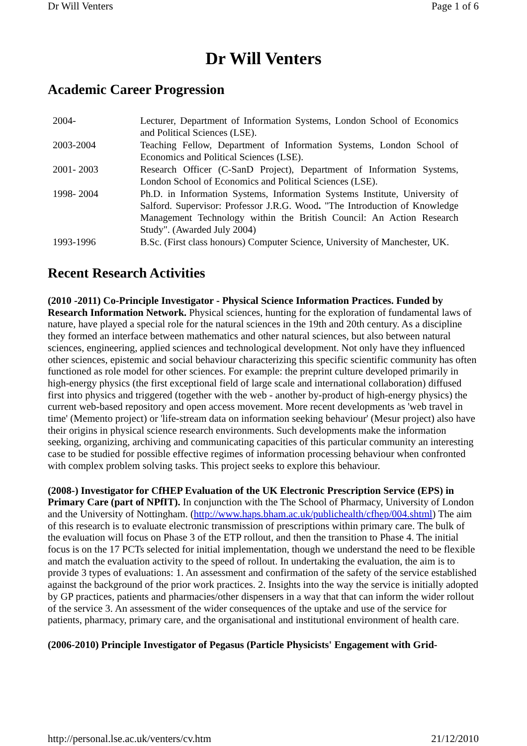Dr Will Venters Page 1 of 6
Dr Will Venters
Academic Career Progression
| 2004- | Lecturer, Department of Information Systems, London School of Economics and Political Sciences (LSE). |
| 2003-2004 | Teaching Fellow, Department of Information Systems, London School of Economics and Political Sciences (LSE). |
| 2001- 2003 | Research Officer (C-SanD Project), Department of Information Systems, London School of Economics and Political Sciences (LSE). |
| 1998- 2004 | Ph.D. in Information Systems, Information Systems Institute, University of Salford. Supervisor: Professor J.R.G. Wood . "The Introduction of Knowledge Management Technology within the British Council: An Action Research Study". (Awarded July 2004) |
| 1993-1996 | B.Sc. (First class honours) Computer Science, University of Manchester, UK. |
Recent Research Activities
(2010 -2011) Co-Principle Investigator - Physical Science Information Practices. Funded by Research Information Network. Physical sciences, hunting for the exploration of fundamental laws of nature, have played a special role for the natural sciences in the 19th and 20th century. As a discipline they formed an interface between mathematics and other natural sciences, but also between natural sciences, engineering, applied sciences and technological development. Not only have they influenced other sciences, epistemic and social behaviour characterizing this specific scientific community has often functioned as role model for other sciences. For example: the preprint culture developed primarily in high-energy physics (the first exceptional field of large scale and international collaboration) diffused first into physics and triggered (together with the web - another by-product of high-energy physics) the current web-based repository and open access movement. More recent developments as 'web travel in time' (Memento project) or 'life-stream data on information seeking behaviour' (Mesur project) also have their origins in physical science research environments. Such developments make the information seeking, organizing, archiving and communicating capacities of this particular community an interesting case to be studied for possible effective regimes of information processing behaviour when confronted with complex problem solving tasks. This project seeks to explore this behaviour.
(2008-) Investigator for CfHEP Evaluation of the UK Electronic Prescription Service (EPS) in Primary Care (part of NPfIT). In conjunction with the The School of Pharmacy, University of London and the University of Nottingham. (http://www.haps.bham.ac.uk/publichealth/cfhep/004.shtml) The aim of this research is to evaluate electronic transmission of prescriptions within primary care. The bulk of the evaluation will focus on Phase 3 of the ETP rollout, and then the transition to Phase 4. The initial focus is on the 17 PCTs selected for initial implementation, though we understand the need to be flexible and match the evaluation activity to the speed of rollout. In undertaking the evaluation, the aim is to provide 3 types of evaluations: 1. An assessment and confirmation of the safety of the service established against the background of the prior work practices. 2. Insights into the way the service is initially adopted by GP practices, patients and pharmacies/other dispensers in a way that that can inform the wider rollout of the service 3. An assessment of the wider consequences of the uptake and use of the service for patients, pharmacy, primary care, and the organisational and institutional environment of health care.
(2006-2010) Principle Investigator of Pegasus (Particle Physicists' Engagement with Grid-
http://personal.lse.ac.uk/venters/cv.htm 21/12/2010